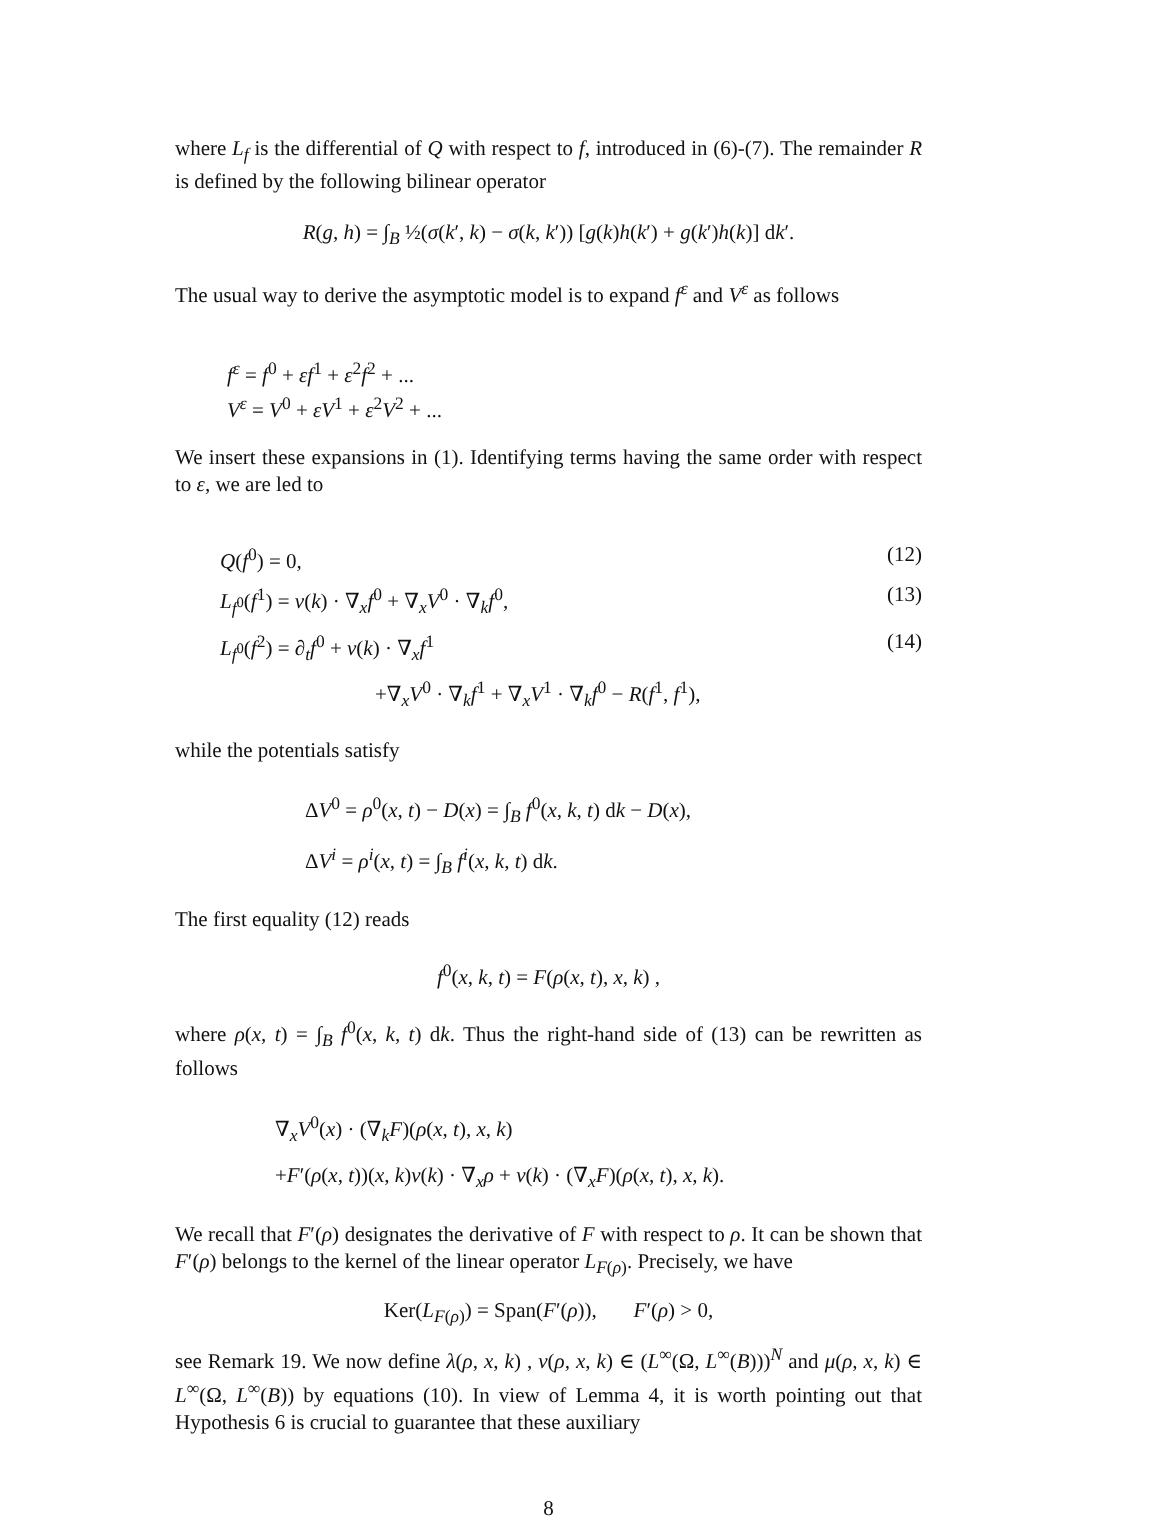where L<sub>f</sub> is the differential of Q with respect to f, introduced in (6)-(7). The remainder R is defined by the following bilinear operator
R(g, h) = ∫<sub>B</sub> ½(σ(k′, k) − σ(k, k′)) [g(k)h(k′) + g(k′)h(k)] dk′.
The usual way to derive the asymptotic model is to expand f<sup>ε</sup> and V<sup>ε</sup> as follows
f<sup>ε</sup> = f<sup>0</sup> + εf<sup>1</sup> + ε<sup>2</sup>f<sup>2</sup> + ...
V<sup>ε</sup> = V<sup>0</sup> + εV<sup>1</sup> + ε<sup>2</sup>V<sup>2</sup> + ...
We insert these expansions in (1). Identifying terms having the same order with respect to ε, we are led to
Q(f<sup>0</sup>) = 0, (12)
L<sub>f<sup>0</sup></sub>(f<sup>1</sup>) = v(k) · ∇<sub>x</sub>f<sup>0</sup> + ∇<sub>x</sub>V<sup>0</sup> · ∇<sub>k</sub>f<sup>0</sup>, (13)
L<sub>f<sup>0</sup></sub>(f<sup>2</sup>) = ∂<sub>t</sub>f<sup>0</sup> + v(k) · ∇<sub>x</sub>f<sup>1</sup> (14)
+∇<sub>x</sub>V<sup>0</sup> · ∇<sub>k</sub>f<sup>1</sup> + ∇<sub>x</sub>V<sup>1</sup> · ∇<sub>k</sub>f<sup>0</sup> − R(f<sup>1</sup>, f<sup>1</sup>),
while the potentials satisfy
ΔV<sup>0</sup> = ρ<sup>0</sup>(x, t) − D(x) = ∫<sub>B</sub> f<sup>0</sup>(x, k, t) dk − D(x),
ΔV<sup>i</sup> = ρ<sup>i</sup>(x, t) = ∫<sub>B</sub> f<sup>i</sup>(x, k, t) dk.
The first equality (12) reads
f<sup>0</sup>(x, k, t) = F(ρ(x, t), x, k) ,
where ρ(x, t) = ∫<sub>B</sub> f<sup>0</sup>(x, k, t) dk. Thus the right-hand side of (13) can be rewritten as follows
∇<sub>x</sub>V<sup>0</sup>(x) · (∇<sub>k</sub>F)(ρ(x, t), x, k)
+F′(ρ(x, t))(x, k)v(k) · ∇<sub>x</sub>ρ + v(k) · (∇<sub>x</sub>F)(ρ(x, t), x, k).
We recall that F′(ρ) designates the derivative of F with respect to ρ. It can be shown that F′(ρ) belongs to the kernel of the linear operator L<sub>F(ρ)</sub>. Precisely, we have
Ker(L<sub>F(ρ)</sub>) = Span(F′(ρ)), F′(ρ) > 0,
see Remark 19. We now define λ(ρ, x, k) , ν(ρ, x, k) ∈ (L<sup>∞</sup>(Ω, L<sup>∞</sup>(B)))<sup>N</sup> and μ(ρ, x, k) ∈ L<sup>∞</sup>(Ω, L<sup>∞</sup>(B)) by equations (10). In view of Lemma 4, it is worth pointing out that Hypothesis 6 is crucial to guarantee that these auxiliary
8